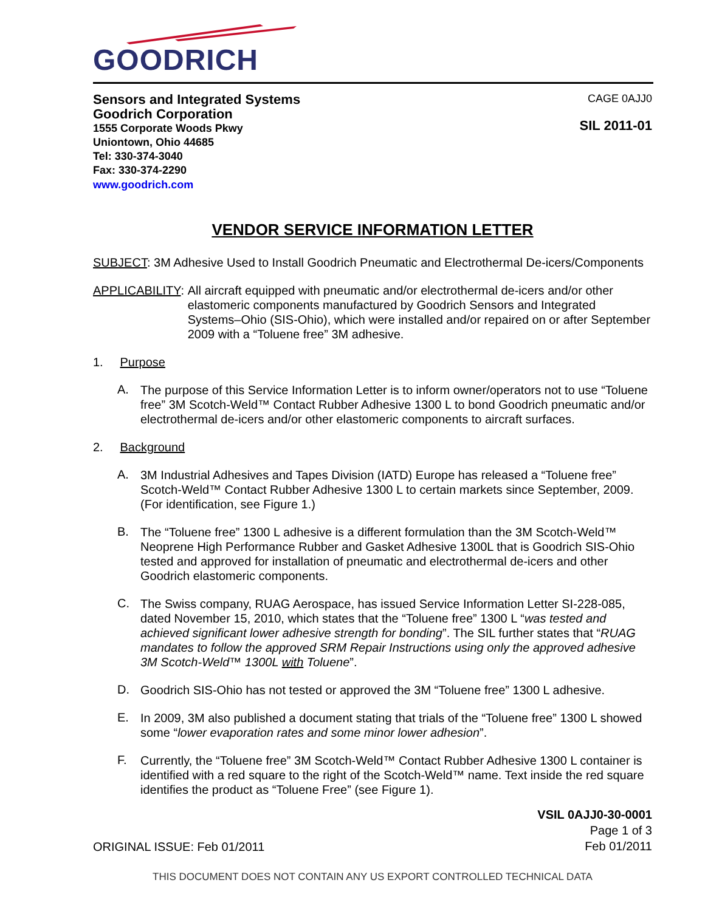GOODRICH
Sensors and Integrated Systems
Goodrich Corporation
1555 Corporate Woods Pkwy
Uniontown, Ohio 44685
Tel: 330-374-3040
Fax: 330-374-2290
www.goodrich.com
CAGE 0AJJ0
SIL 2011-01
VENDOR SERVICE INFORMATION LETTER
SUBJECT: 3M Adhesive Used to Install Goodrich Pneumatic and Electrothermal De-icers/Components
APPLICABILITY: All aircraft equipped with pneumatic and/or electrothermal de-icers and/or other elastomeric components manufactured by Goodrich Sensors and Integrated Systems–Ohio (SIS-Ohio), which were installed and/or repaired on or after September 2009 with a “Toluene free” 3M adhesive.
1. Purpose
A.
The purpose of this Service Information Letter is to inform owner/operators not to use “Toluene free” 3M Scotch-Weld™ Contact Rubber Adhesive 1300 L to bond Goodrich pneumatic and/or electrothermal de-icers and/or other elastomeric components to aircraft surfaces.
2. Background
A.
3M Industrial Adhesives and Tapes Division (IATD) Europe has released a “Toluene free” Scotch-Weld™ Contact Rubber Adhesive 1300 L to certain markets since September, 2009. (For identification, see Figure 1.)
B.
The “Toluene free” 1300 L adhesive is a different formulation than the 3M Scotch-Weld™ Neoprene High Performance Rubber and Gasket Adhesive 1300L that is Goodrich SIS-Ohio tested and approved for installation of pneumatic and electrothermal de-icers and other Goodrich elastomeric components.
C.
The Swiss company, RUAG Aerospace, has issued Service Information Letter SI-228-085, dated November 15, 2010, which states that the “Toluene free” 1300 L “was tested and achieved significant lower adhesive strength for bonding”. The SIL further states that “RUAG mandates to follow the approved SRM Repair Instructions using only the approved adhesive 3M Scotch-Weld™ 1300L with Toluene”.
D.
Goodrich SIS-Ohio has not tested or approved the 3M “Toluene free” 1300 L adhesive.
E.
In 2009, 3M also published a document stating that trials of the “Toluene free” 1300 L showed some “lower evaporation rates and some minor lower adhesion”.
F.
Currently, the “Toluene free” 3M Scotch-Weld™ Contact Rubber Adhesive 1300 L container is identified with a red square to the right of the Scotch-Weld™ name. Text inside the red square identifies the product as “Toluene Free” (see Figure 1).
ORIGINAL ISSUE: Feb 01/2011
VSIL 0AJJ0-30-0001
Page 1 of 3
Feb 01/2011
THIS DOCUMENT DOES NOT CONTAIN ANY US EXPORT CONTROLLED TECHNICAL DATA